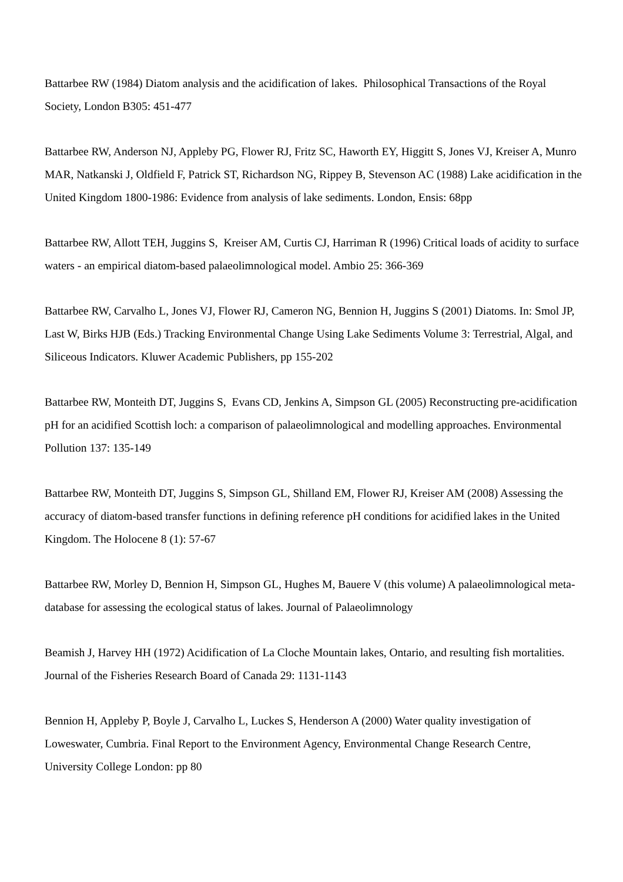Battarbee RW (1984) Diatom analysis and the acidification of lakes. Philosophical Transactions of the Royal Society, London B305: 451-477
Battarbee RW, Anderson NJ, Appleby PG, Flower RJ, Fritz SC, Haworth EY, Higgitt S, Jones VJ, Kreiser A, Munro MAR, Natkanski J, Oldfield F, Patrick ST, Richardson NG, Rippey B, Stevenson AC (1988) Lake acidification in the United Kingdom 1800-1986: Evidence from analysis of lake sediments. London, Ensis: 68pp
Battarbee RW, Allott TEH, Juggins S, Kreiser AM, Curtis CJ, Harriman R (1996) Critical loads of acidity to surface waters - an empirical diatom-based palaeolimnological model. Ambio 25: 366-369
Battarbee RW, Carvalho L, Jones VJ, Flower RJ, Cameron NG, Bennion H, Juggins S (2001) Diatoms. In: Smol JP, Last W, Birks HJB (Eds.) Tracking Environmental Change Using Lake Sediments Volume 3: Terrestrial, Algal, and Siliceous Indicators. Kluwer Academic Publishers, pp 155-202
Battarbee RW, Monteith DT, Juggins S, Evans CD, Jenkins A, Simpson GL (2005) Reconstructing pre-acidification pH for an acidified Scottish loch: a comparison of palaeolimnological and modelling approaches. Environmental Pollution 137: 135-149
Battarbee RW, Monteith DT, Juggins S, Simpson GL, Shilland EM, Flower RJ, Kreiser AM (2008) Assessing the accuracy of diatom-based transfer functions in defining reference pH conditions for acidified lakes in the United Kingdom. The Holocene 8 (1): 57-67
Battarbee RW, Morley D, Bennion H, Simpson GL, Hughes M, Bauere V (this volume) A palaeolimnological meta-database for assessing the ecological status of lakes. Journal of Palaeolimnology
Beamish J, Harvey HH (1972) Acidification of La Cloche Mountain lakes, Ontario, and resulting fish mortalities. Journal of the Fisheries Research Board of Canada 29: 1131-1143
Bennion H, Appleby P, Boyle J, Carvalho L, Luckes S, Henderson A (2000) Water quality investigation of Loweswater, Cumbria. Final Report to the Environment Agency, Environmental Change Research Centre, University College London: pp 80